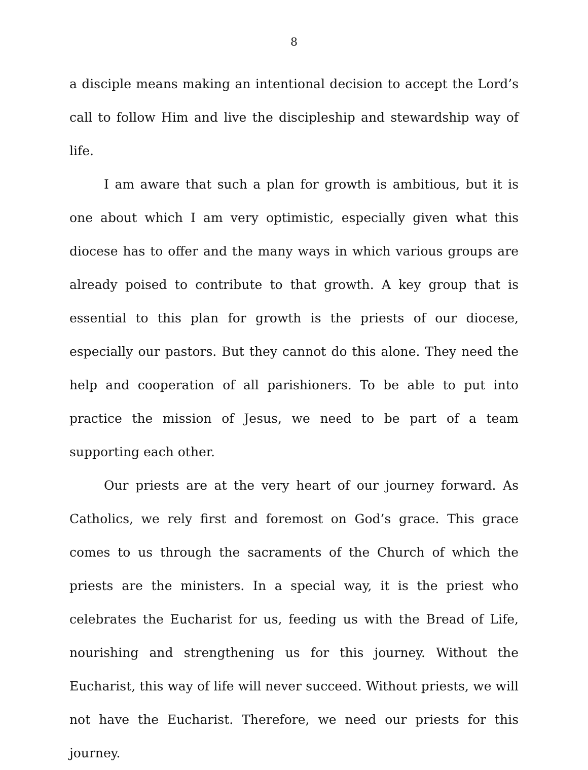8
a disciple means making an intentional decision to accept the Lord’s call to follow Him and live the discipleship and stewardship way of life.
I am aware that such a plan for growth is ambitious, but it is one about which I am very optimistic, especially given what this diocese has to offer and the many ways in which various groups are already poised to contribute to that growth. A key group that is essential to this plan for growth is the priests of our diocese, especially our pastors. But they cannot do this alone. They need the help and cooperation of all parishioners. To be able to put into practice the mission of Jesus, we need to be part of a team supporting each other.
Our priests are at the very heart of our journey forward. As Catholics, we rely first and foremost on God’s grace. This grace comes to us through the sacraments of the Church of which the priests are the ministers. In a special way, it is the priest who celebrates the Eucharist for us, feeding us with the Bread of Life, nourishing and strengthening us for this journey. Without the Eucharist, this way of life will never succeed. Without priests, we will not have the Eucharist. Therefore, we need our priests for this journey.